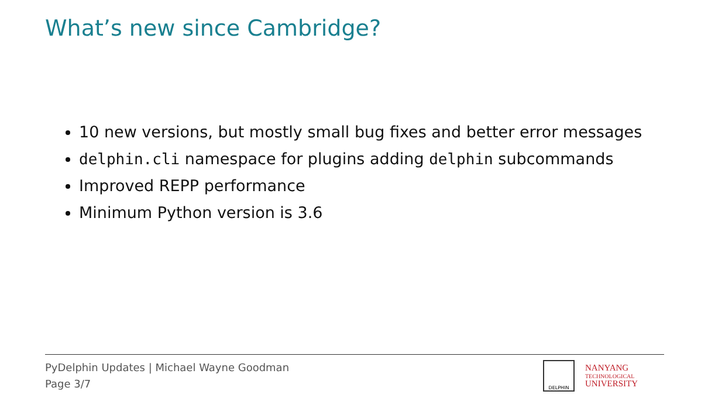What’s new since Cambridge?
10 new versions, but mostly small bug fixes and better error messages
delphin.cli namespace for plugins adding delphin subcommands
Improved REPP performance
Minimum Python version is 3.6
PyDelphin Updates | Michael Wayne Goodman
Page 3/7
DELPHIN
NANYANG
TECHNOLOGICAL
UNIVERSITY